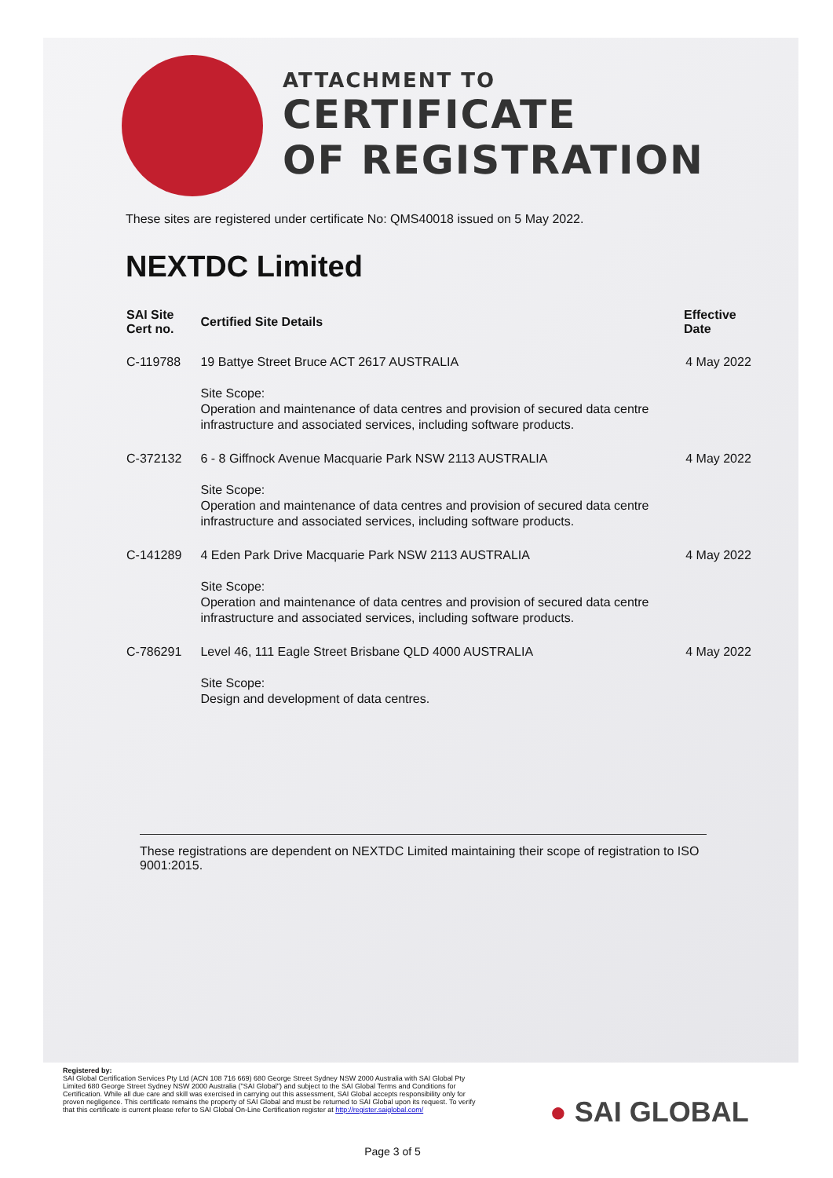ATTACHMENT TO
CERTIFICATE
OF REGISTRATION
These sites are registered under certificate No: QMS40018 issued on 5 May 2022.
NEXTDC Limited
| SAI Site Cert no. | Certified Site Details | Effective Date |
| --- | --- | --- |
| C-119788 | 19 Battye Street Bruce ACT 2617 AUSTRALIA Site Scope: Operation and maintenance of data centres and provision of secured data centre infrastructure and associated services, including software products. | 4 May 2022 |
| C-372132 | 6 - 8 Giffnock Avenue Macquarie Park NSW 2113 AUSTRALIA Site Scope: Operation and maintenance of data centres and provision of secured data centre infrastructure and associated services, including software products. | 4 May 2022 |
| C-141289 | 4 Eden Park Drive Macquarie Park NSW 2113 AUSTRALIA Site Scope: Operation and maintenance of data centres and provision of secured data centre infrastructure and associated services, including software products. | 4 May 2022 |
| C-786291 | Level 46, 111 Eagle Street Brisbane QLD 4000 AUSTRALIA Site Scope: Design and development of data centres. | 4 May 2022 |
These registrations are dependent on NEXTDC Limited maintaining their scope of registration to ISO 9001:2015.
Registered by:
SAI Global Certification Services Pty Ltd (ACN 108 716 669) 680 George Street Sydney NSW 2000 Australia with SAI Global Pty Limited 680 George Street Sydney NSW 2000 Australia ("SAI Global") and subject to the SAI Global Terms and Conditions for Certification. While all due care and skill was exercised in carrying out this assessment, SAI Global accepts responsibility only for proven negligence. This certificate remains the property of SAI Global and must be returned to SAI Global upon its request. To verify that this certificate is current please refer to SAI Global On-Line Certification register at http://register.saiglobal.com/
● SAI GLOBAL
Page 3 of 5